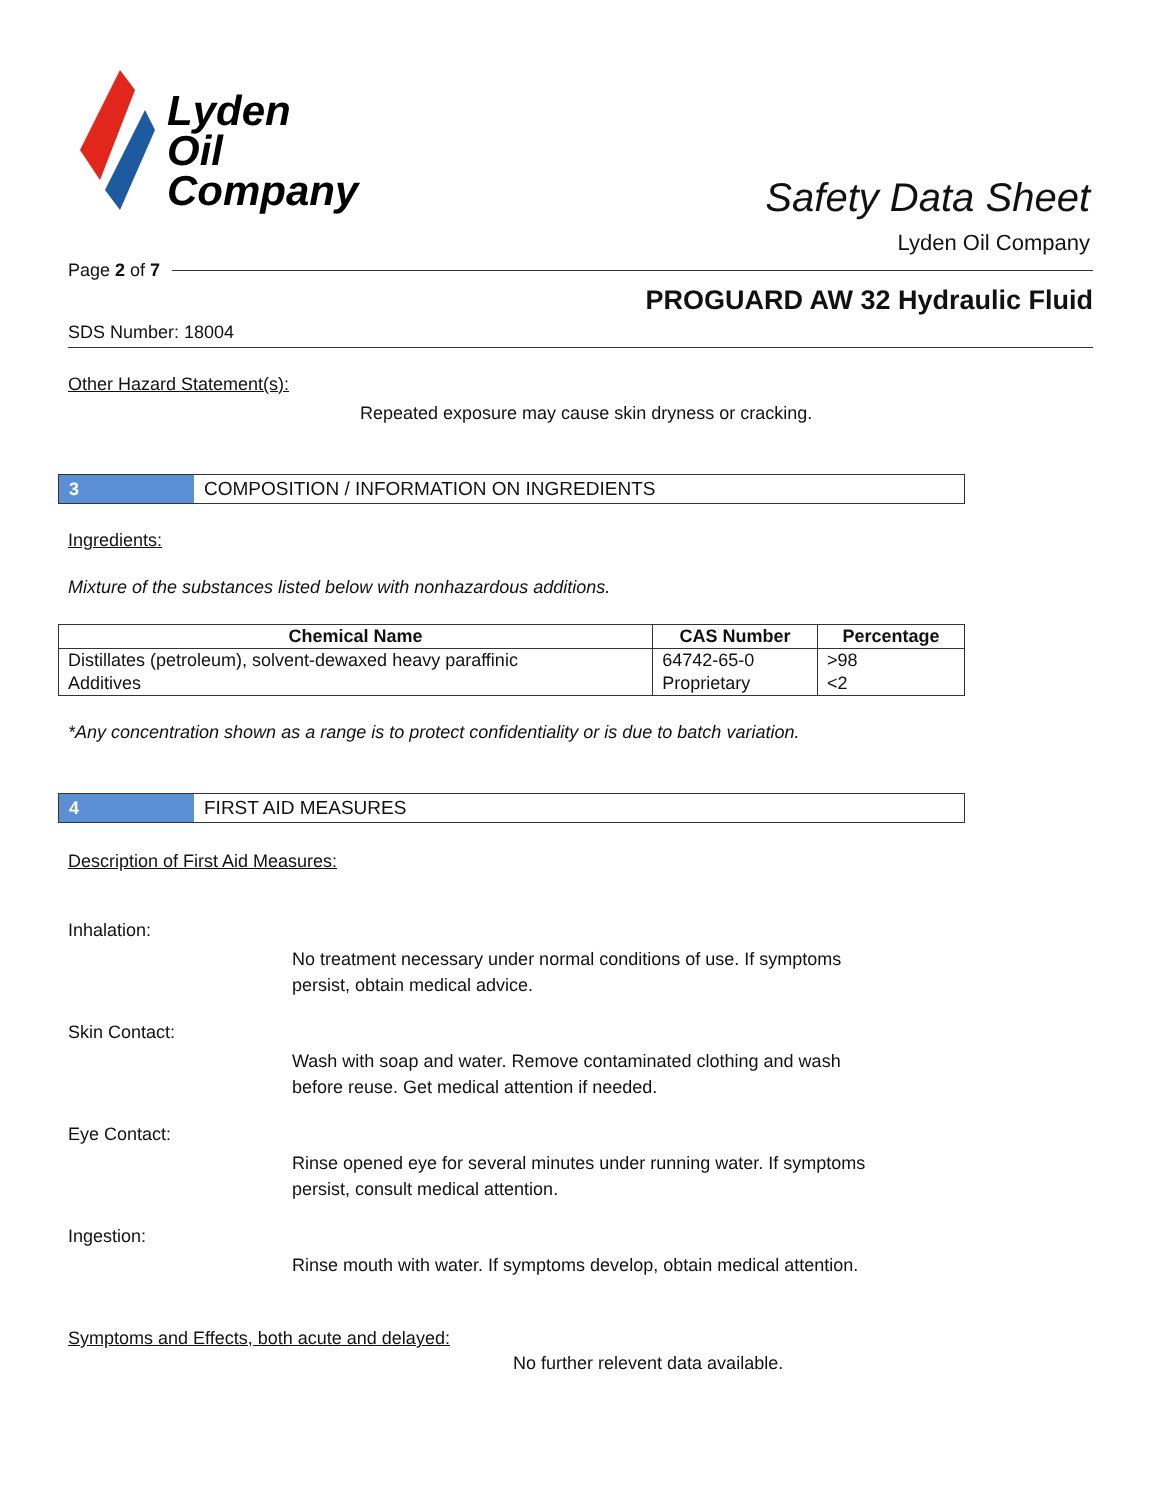Lyden
Oil
Company
Safety Data Sheet
Lyden Oil Company
Page 2 of 7
PROGUARD AW 32 Hydraulic Fluid
SDS Number: 18004
Other Hazard Statement(s):
Repeated exposure may cause skin dryness or cracking.
3
COMPOSITION / INFORMATION ON INGREDIENTS
Ingredients:
Mixture of the substances listed below with nonhazardous additions.
| Chemical Name | CAS Number | Percentage |
| --- | --- | --- |
| Distillates (petroleum), solvent-dewaxed heavy paraffinic | 64742-65-0 | >98 |
| Additives | Proprietary | <2 |
*Any concentration shown as a range is to protect confidentiality or is due to batch variation.
4
FIRST AID MEASURES
Description of First Aid Measures:
Inhalation:
No treatment necessary under normal conditions of use. If symptoms persist, obtain medical advice.
Skin Contact:
Wash with soap and water. Remove contaminated clothing and wash before reuse. Get medical attention if needed.
Eye Contact:
Rinse opened eye for several minutes under running water. If symptoms persist, consult medical attention.
Ingestion:
Rinse mouth with water. If symptoms develop, obtain medical attention.
Symptoms and Effects, both acute and delayed:
No further relevent data available.